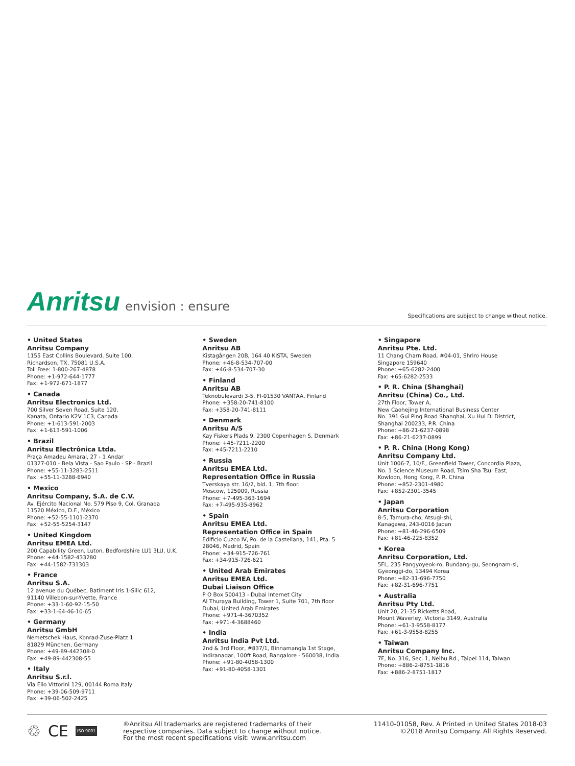Anritsu envision : ensure
Specifications are subject to change without notice.
• United States
Anritsu Company
1155 East Collins Boulevard, Suite 100,
Richardson, TX, 75081 U.S.A.
Toll Free: 1-800-267-4878
Phone: +1-972-644-1777
Fax: +1-972-671-1877
• Canada
Anritsu Electronics Ltd.
700 Silver Seven Road, Suite 120,
Kanata, Ontario K2V 1C3, Canada
Phone: +1-613-591-2003
Fax: +1-613-591-1006
• Brazil
Anritsu Electrônica Ltda.
Praça Amadeu Amaral, 27 - 1 Andar
01327-010 - Bela Vista - Sao Paulo - SP - Brazil
Phone: +55-11-3283-2511
Fax: +55-11-3288-6940
• Mexico
Anritsu Company, S.A. de C.V.
Av. Ejército Nacional No. 579 Piso 9, Col. Granada
11520 México, D.F., México
Phone: +52-55-1101-2370
Fax: +52-55-5254-3147
• United Kingdom
Anritsu EMEA Ltd.
200 Capability Green, Luton, Bedfordshire LU1 3LU, U.K.
Phone: +44-1582-433280
Fax: +44-1582-731303
• France
Anritsu S.A.
12 avenue du Québec, Batiment Iris 1-Silic 612,
91140 Villebon-sur-Yvette, France
Phone: +33-1-60-92-15-50
Fax: +33-1-64-46-10-65
• Germany
Anritsu GmbH
Nemetschek Haus, Konrad-Zuse-Platz 1
81829 München, Germany
Phone: +49-89-442308-0
Fax: +49-89-442308-55
• Italy
Anritsu S.r.l.
Via Elio Vittorini 129, 00144 Roma Italy
Phone: +39-06-509-9711
Fax: +39-06-502-2425
• Sweden
Anritsu AB
Kistagången 20B, 164 40 KISTA, Sweden
Phone: +46-8-534-707-00
Fax: +46-8-534-707-30
• Finland
Anritsu AB
Teknobulevardi 3-5, FI-01530 VANTAA, Finland
Phone: +358-20-741-8100
Fax: +358-20-741-8111
• Denmark
Anritsu A/S
Kay Fiskers Plads 9, 2300 Copenhagen S, Denmark
Phone: +45-7211-2200
Fax: +45-7211-2210
• Russia
Anritsu EMEA Ltd.
Representation Office in Russia
Tverskaya str. 16/2, bld. 1, 7th floor.
Moscow, 125009, Russia
Phone: +7-495-363-1694
Fax: +7-495-935-8962
• Spain
Anritsu EMEA Ltd.
Representation Office in Spain
Edificio Cuzco IV, Po. de la Castellana, 141, Pta. 5
28046, Madrid, Spain
Phone: +34-915-726-761
Fax: +34-915-726-621
• United Arab Emirates
Anritsu EMEA Ltd.
Dubai Liaison Office
P O Box 500413 - Dubai Internet City
Al Thuraya Building, Tower 1, Suite 701, 7th floor
Dubai, United Arab Emirates
Phone: +971-4-3670352
Fax: +971-4-3688460
• India
Anritsu India Pvt Ltd.
2nd & 3rd Floor, #837/1, Binnamangla 1st Stage,
Indiranagar, 100ft Road, Bangalore - 560038, India
Phone: +91-80-4058-1300
Fax: +91-80-4058-1301
• Singapore
Anritsu Pte. Ltd.
11 Chang Charn Road, #04-01, Shriro House
Singapore 159640
Phone: +65-6282-2400
Fax: +65-6282-2533
• P. R. China (Shanghai)
Anritsu (China) Co., Ltd.
27th Floor, Tower A,
New Caohejing International Business Center
No. 391 Gui Ping Road Shanghai, Xu Hui Di District,
Shanghai 200233, P.R. China
Phone: +86-21-6237-0898
Fax: +86-21-6237-0899
• P. R. China (Hong Kong)
Anritsu Company Ltd.
Unit 1006-7, 10/F., Greenfield Tower, Concordia Plaza,
No. 1 Science Museum Road, Tsim Sha Tsui East,
Kowloon, Hong Kong, P. R. China
Phone: +852-2301-4980
Fax: +852-2301-3545
• Japan
Anritsu Corporation
8-5, Tamura-cho, Atsugi-shi,
Kanagawa, 243-0016 Japan
Phone: +81-46-296-6509
Fax: +81-46-225-8352
• Korea
Anritsu Corporation, Ltd.
5FL, 235 Pangyoyeok-ro, Bundang-gu, Seongnam-si,
Gyeonggi-do, 13494 Korea
Phone: +82-31-696-7750
Fax: +82-31-696-7751
• Australia
Anritsu Pty Ltd.
Unit 20, 21-35 Ricketts Road,
Mount Waverley, Victoria 3149, Australia
Phone: +61-3-9558-8177
Fax: +61-3-9558-8255
• Taiwan
Anritsu Company Inc.
7F, No. 316, Sec. 1, Neihu Rd., Taipei 114, Taiwan
Phone: +886-2-8751-1816
Fax: +886-2-8751-1817
♲ CE ISO 9001
®Anritsu All trademarks are registered trademarks of their
respective companies. Data subject to change without notice.
For the most recent specifications visit: www.anritsu.com
11410-01058, Rev. A Printed in United States 2018-03
©2018 Anritsu Company. All Rights Reserved.